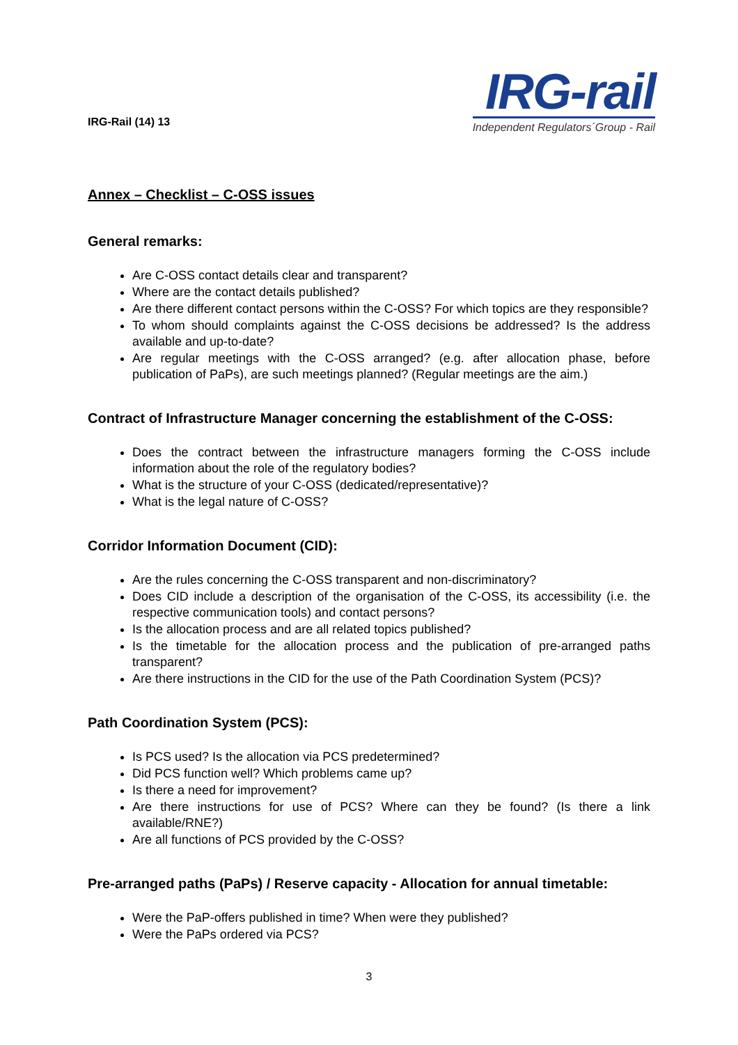IRG-Rail (14) 13
IRG-rail
Independent Regulators´Group - Rail
Annex – Checklist – C-OSS issues
General remarks:
Are C-OSS contact details clear and transparent?
Where are the contact details published?
Are there different contact persons within the C-OSS? For which topics are they responsible?
To whom should complaints against the C-OSS decisions be addressed? Is the address available and up-to-date?
Are regular meetings with the C-OSS arranged? (e.g. after allocation phase, before publication of PaPs), are such meetings planned? (Regular meetings are the aim.)
Contract of Infrastructure Manager concerning the establishment of the C-OSS:
Does the contract between the infrastructure managers forming the C-OSS include information about the role of the regulatory bodies?
What is the structure of your C-OSS (dedicated/representative)?
What is the legal nature of C-OSS?
Corridor Information Document (CID):
Are the rules concerning the C-OSS transparent and non-discriminatory?
Does CID include a description of the organisation of the C-OSS, its accessibility (i.e. the respective communication tools) and contact persons?
Is the allocation process and are all related topics published?
Is the timetable for the allocation process and the publication of pre-arranged paths transparent?
Are there instructions in the CID for the use of the Path Coordination System (PCS)?
Path Coordination System (PCS):
Is PCS used? Is the allocation via PCS predetermined?
Did PCS function well? Which problems came up?
Is there a need for improvement?
Are there instructions for use of PCS? Where can they be found? (Is there a link available/RNE?)
Are all functions of PCS provided by the C-OSS?
Pre-arranged paths (PaPs) / Reserve capacity - Allocation for annual timetable:
Were the PaP-offers published in time? When were they published?
Were the PaPs ordered via PCS?
3